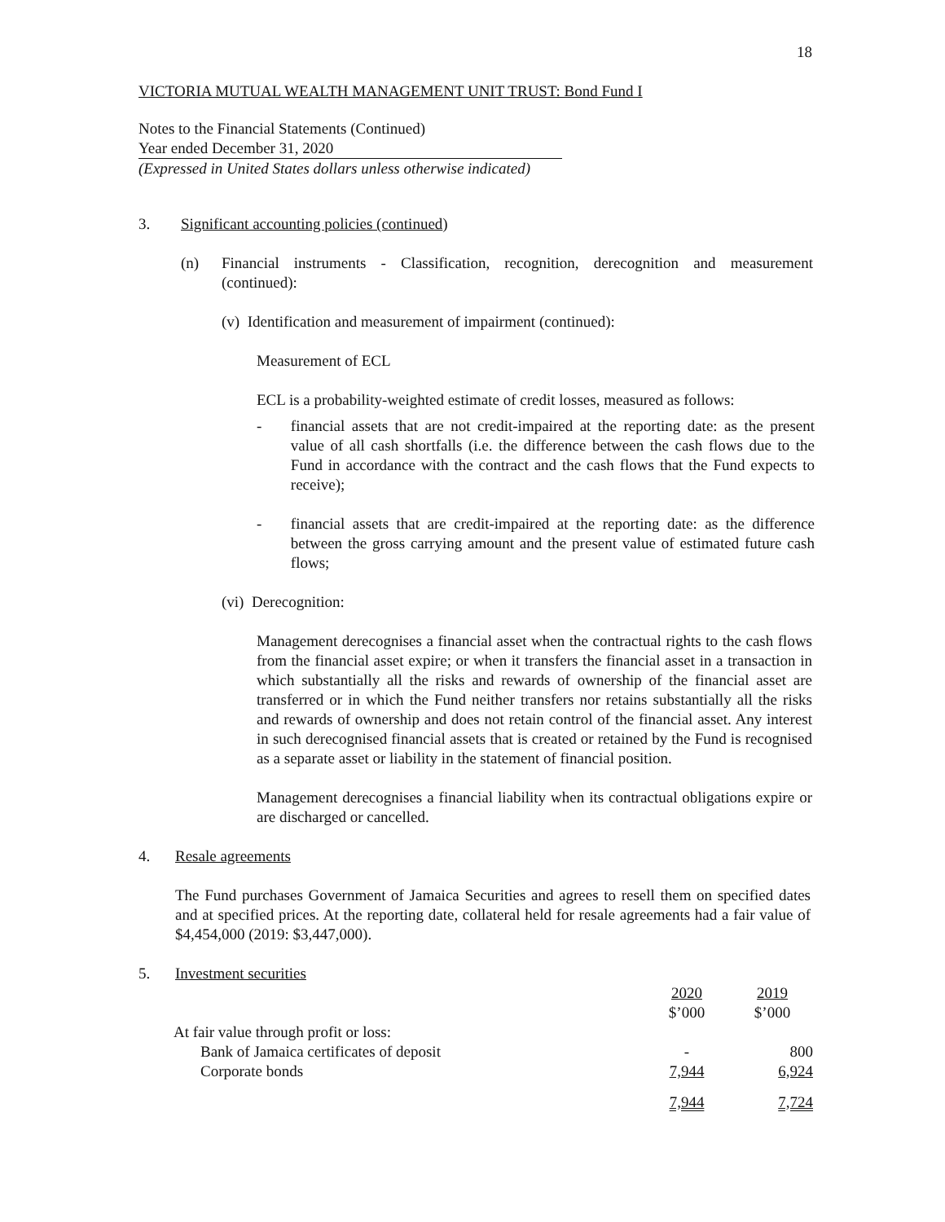18
VICTORIA MUTUAL WEALTH MANAGEMENT UNIT TRUST: Bond Fund I
Notes to the Financial Statements (Continued)
Year ended December 31, 2020
(Expressed in United States dollars unless otherwise indicated)
3. Significant accounting policies (continued)
(n) Financial instruments - Classification, recognition, derecognition and measurement (continued):
(v) Identification and measurement of impairment (continued):
Measurement of ECL
ECL is a probability-weighted estimate of credit losses, measured as follows:
- financial assets that are not credit-impaired at the reporting date: as the present value of all cash shortfalls (i.e. the difference between the cash flows due to the Fund in accordance with the contract and the cash flows that the Fund expects to receive);
- financial assets that are credit-impaired at the reporting date: as the difference between the gross carrying amount and the present value of estimated future cash flows;
(vi) Derecognition:
Management derecognises a financial asset when the contractual rights to the cash flows from the financial asset expire; or when it transfers the financial asset in a transaction in which substantially all the risks and rewards of ownership of the financial asset are transferred or in which the Fund neither transfers nor retains substantially all the risks and rewards of ownership and does not retain control of the financial asset. Any interest in such derecognised financial assets that is created or retained by the Fund is recognised as a separate asset or liability in the statement of financial position.
Management derecognises a financial liability when its contractual obligations expire or are discharged or cancelled.
4. Resale agreements
The Fund purchases Government of Jamaica Securities and agrees to resell them on specified dates and at specified prices. At the reporting date, collateral held for resale agreements had a fair value of $4,454,000 (2019: $3,447,000).
5. Investment securities
| | 2020 | 2019 |
| | $’000 | $’000 |
| At fair value through profit or loss: | | |
| Bank of Jamaica certificates of deposit | - | 800 |
| Corporate bonds | 7,944 | 6,924 |
| | 7,944 | 7,724 |